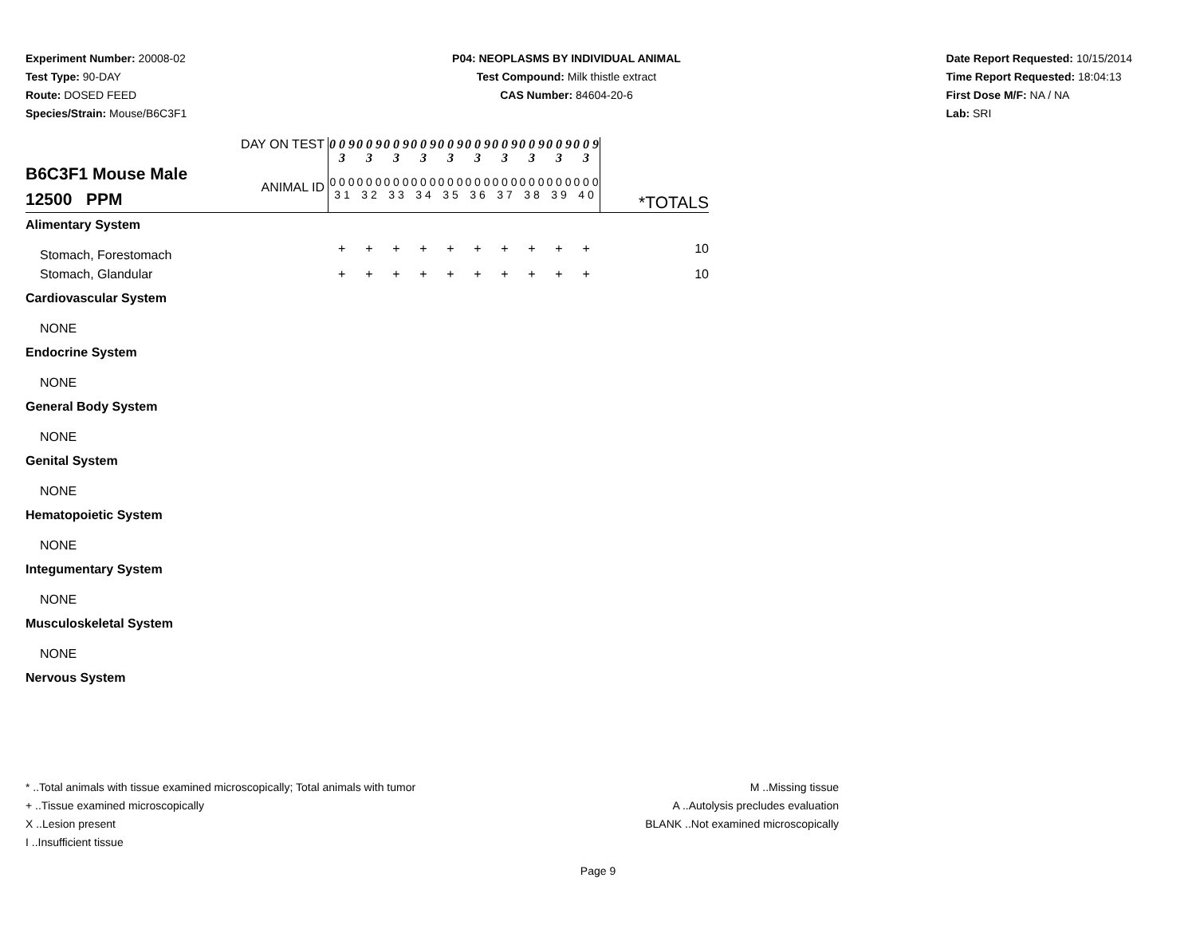Experiment Number: 20008-02
Test Type: 90-DAY
Route: DOSED FEED
Species/Strain: Mouse/B6C3F1
P04: NEOPLASMS BY INDIVIDUAL ANIMAL
Test Compound: Milk thistle extract
CAS Number: 84604-20-6
Date Report Requested: 10/15/2014
Time Report Requested: 18:04:13
First Dose M/F: NA / NA
Lab: SRI
| B6C3F1 Mouse Male 12500 PPM | DAY ON TEST | 0 0 9 3 | 0 0 9 3 | 0 0 9 3 | 0 0 9 3 | 0 0 9 3 | 0 0 9 3 | 0 0 9 3 | 0 0 9 3 | 0 0 9 3 | 0 0 9 3 | |
| | ANIMAL ID | 0 0 0 3 1 | 0 0 0 3 2 | 0 0 0 3 3 | 0 0 0 3 4 | 0 0 0 3 5 | 0 0 0 3 6 | 0 0 0 3 7 | 0 0 0 3 8 | 0 0 0 3 9 | 0 0 0 4 0 | *TOTALS |
| Alimentary System | | | | | | | | | | | | |
| Stomach, Forestomach | | + | + | + | + | + | + | + | + | + | + | 10 |
| Stomach, Glandular | | + | + | + | + | + | + | + | + | + | + | 10 |
| Cardiovascular System | | | | | | | | | | | | |
| NONE | | | | | | | | | | | | |
| Endocrine System | | | | | | | | | | | | |
| NONE | | | | | | | | | | | | |
| General Body System | | | | | | | | | | | | |
| NONE | | | | | | | | | | | | |
| Genital System | | | | | | | | | | | | |
| NONE | | | | | | | | | | | | |
| Hematopoietic System | | | | | | | | | | | | |
| NONE | | | | | | | | | | | | |
| Integumentary System | | | | | | | | | | | | |
| NONE | | | | | | | | | | | | |
| Musculoskeletal System | | | | | | | | | | | | |
| NONE | | | | | | | | | | | | |
| Nervous System | | | | | | | | | | | | |
* ..Total animals with tissue examined microscopically; Total animals with tumor
+ ..Tissue examined microscopically
X ..Lesion present
I ..Insufficient tissue
M ..Missing tissue
A ..Autolysis precludes evaluation
BLANK ..Not examined microscopically
Page 9